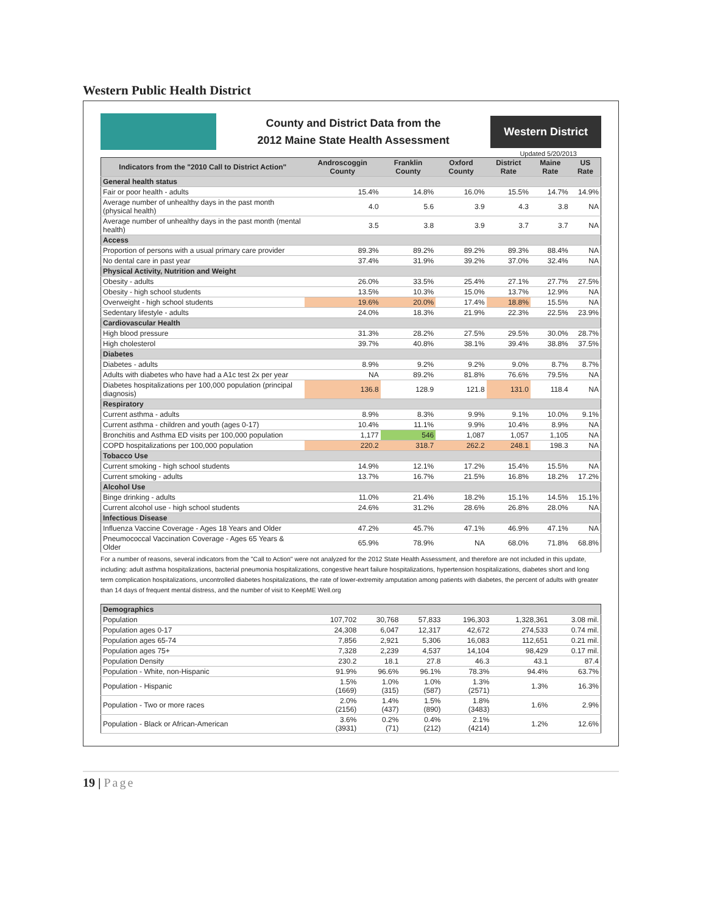Western Public Health District
County and District Data from the
2012 Maine State Health Assessment
Western District
Updated 5/20/2013
| Indicators from the "2010 Call to District Action" | Androscoggin County | Franklin County | Oxford County | District Rate | Maine Rate | US Rate |
| --- | --- | --- | --- | --- | --- | --- |
| General health status | | | | | | |
| Fair or poor health - adults | 15.4% | 14.8% | 16.0% | 15.5% | 14.7% | 14.9% |
| Average number of unhealthy days in the past month (physical health) | 4.0 | 5.6 | 3.9 | 4.3 | 3.8 | NA |
| Average number of unhealthy days in the past month (mental health) | 3.5 | 3.8 | 3.9 | 3.7 | 3.7 | NA |
| Access | | | | | | |
| Proportion of persons with a usual primary care provider | 89.3% | 89.2% | 89.2% | 89.3% | 88.4% | NA |
| No dental care in past year | 37.4% | 31.9% | 39.2% | 37.0% | 32.4% | NA |
| Physical Activity, Nutrition and Weight | | | | | | |
| Obesity - adults | 26.0% | 33.5% | 25.4% | 27.1% | 27.7% | 27.5% |
| Obesity - high school students | 13.5% | 10.3% | 15.0% | 13.7% | 12.9% | NA |
| Overweight - high school students | 19.6% | 20.0% | 17.4% | 18.8% | 15.5% | NA |
| Sedentary lifestyle - adults | 24.0% | 18.3% | 21.9% | 22.3% | 22.5% | 23.9% |
| Cardiovascular Health | | | | | | |
| High blood pressure | 31.3% | 28.2% | 27.5% | 29.5% | 30.0% | 28.7% |
| High cholesterol | 39.7% | 40.8% | 38.1% | 39.4% | 38.8% | 37.5% |
| Diabetes | | | | | | |
| Diabetes - adults | 8.9% | 9.2% | 9.2% | 9.0% | 8.7% | 8.7% |
| Adults with diabetes who have had a A1c test 2x per year | NA | 89.2% | 81.8% | 76.6% | 79.5% | NA |
| Diabetes hospitalizations per 100,000 population (principal diagnosis) | 136.8 | 128.9 | 121.8 | 131.0 | 118.4 | NA |
| Respiratory | | | | | | |
| Current asthma - adults | 8.9% | 8.3% | 9.9% | 9.1% | 10.0% | 9.1% |
| Current asthma - children and youth (ages 0-17) | 10.4% | 11.1% | 9.9% | 10.4% | 8.9% | NA |
| Bronchitis and Asthma ED visits per 100,000 population | 1,177 | 546 | 1,087 | 1,057 | 1,105 | NA |
| COPD hospitalizations per 100,000 population | 220.2 | 318.7 | 262.2 | 248.1 | 198.3 | NA |
| Tobacco Use | | | | | | |
| Current smoking - high school students | 14.9% | 12.1% | 17.2% | 15.4% | 15.5% | NA |
| Current smoking - adults | 13.7% | 16.7% | 21.5% | 16.8% | 18.2% | 17.2% |
| Alcohol Use | | | | | | |
| Binge drinking - adults | 11.0% | 21.4% | 18.2% | 15.1% | 14.5% | 15.1% |
| Current alcohol use - high school students | 24.6% | 31.2% | 28.6% | 26.8% | 28.0% | NA |
| Infectious Disease | | | | | | |
| Influenza Vaccine Coverage - Ages 18 Years and Older | 47.2% | 45.7% | 47.1% | 46.9% | 47.1% | NA |
| Pneumococcal Vaccination Coverage - Ages 65 Years & Older | 65.9% | 78.9% | NA | 68.0% | 71.8% | 68.8% |
For a number of reasons, several indicators from the "Call to Action" were not analyzed for the 2012 State Health Assessment, and therefore are not included in this update, including: adult asthma hospitalizations, bacterial pneumonia hospitalizations, congestive heart failure hospitalizations, hypertension hospitalizations, diabetes short and long term complication hospitalizations, uncontrolled diabetes hospitalizations, the rate of lower-extremity amputation among patients with diabetes, the percent of adults with greater than 14 days of frequent mental distress, and the number of visit to KeepME Well.org
| Demographics | | | | | | |
| Population | 107,702 | 30,768 | 57,833 | 196,303 | 1,328,361 | 3.08 mil. |
| Population ages 0-17 | 24,308 | 6,047 | 12,317 | 42,672 | 274,533 | 0.74 mil. |
| Population ages 65-74 | 7,856 | 2,921 | 5,306 | 16,083 | 112,651 | 0.21 mil. |
| Population ages 75+ | 7,328 | 2,239 | 4,537 | 14,104 | 98,429 | 0.17 mil. |
| Population Density | 230.2 | 18.1 | 27.8 | 46.3 | 43.1 | 87.4 |
| Population - White, non-Hispanic | 91.9% | 96.6% | 96.1% | 78.3% | 94.4% | 63.7% |
| Population - Hispanic | 1.5% (1669) | 1.0% (315) | 1.0% (587) | 1.3% (2571) | 1.3% | 16.3% |
| Population - Two or more races | 2.0% (2156) | 1.4% (437) | 1.5% (890) | 1.8% (3483) | 1.6% | 2.9% |
| Population - Black or African-American | 3.6% (3931) | 0.2% (71) | 0.4% (212) | 2.1% (4214) | 1.2% | 12.6% |
19 | Page